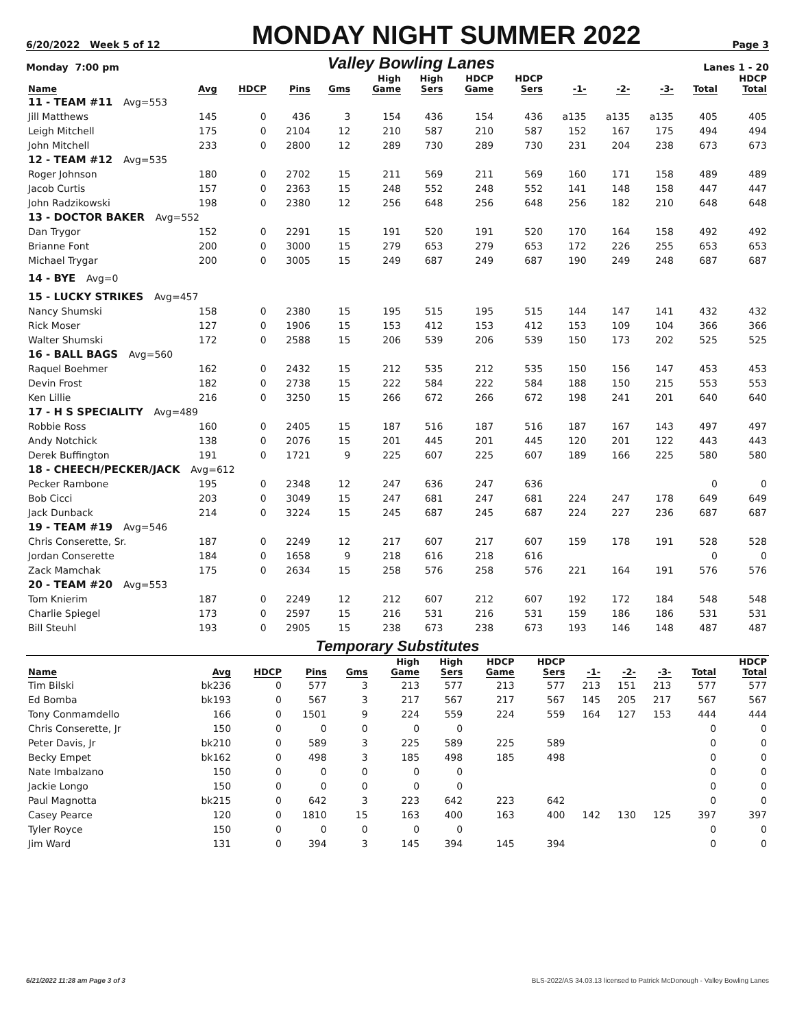6/20/2022 Week 5 of 12 MONDAY NIGHT SUMMER 2022 Page 3
Monday 7:00 pm Valley Bowling Lanes Lanes 1 - 20
| Name | Avg | HDCP | Pins | Gms | High Game | High Sers | HDCP Game | HDCP Sers | -1- | -2- | -3- | Total | HDCP Total |
| --- | --- | --- | --- | --- | --- | --- | --- | --- | --- | --- | --- | --- | --- |
| 11 - TEAM #11 Avg=553 | | | | | | | | | | | | | |
| Jill Matthews | 145 | 0 | 436 | 3 | 154 | 436 | 154 | 436 | a135 | a135 | a135 | 405 | 405 |
| Leigh Mitchell | 175 | 0 | 2104 | 12 | 210 | 587 | 210 | 587 | 152 | 167 | 175 | 494 | 494 |
| John Mitchell | 233 | 0 | 2800 | 12 | 289 | 730 | 289 | 730 | 231 | 204 | 238 | 673 | 673 |
| 12 - TEAM #12 Avg=535 | | | | | | | | | | | | | |
| Roger Johnson | 180 | 0 | 2702 | 15 | 211 | 569 | 211 | 569 | 160 | 171 | 158 | 489 | 489 |
| Jacob Curtis | 157 | 0 | 2363 | 15 | 248 | 552 | 248 | 552 | 141 | 148 | 158 | 447 | 447 |
| John Radzikowski | 198 | 0 | 2380 | 12 | 256 | 648 | 256 | 648 | 256 | 182 | 210 | 648 | 648 |
| 13 - DOCTOR BAKER Avg=552 | | | | | | | | | | | | | |
| Dan Trygor | 152 | 0 | 2291 | 15 | 191 | 520 | 191 | 520 | 170 | 164 | 158 | 492 | 492 |
| Brianne Font | 200 | 0 | 3000 | 15 | 279 | 653 | 279 | 653 | 172 | 226 | 255 | 653 | 653 |
| Michael Trygar | 200 | 0 | 3005 | 15 | 249 | 687 | 249 | 687 | 190 | 249 | 248 | 687 | 687 |
| 14 - BYE Avg=0 | | | | | | | | | | | | | |
| 15 - LUCKY STRIKES Avg=457 | | | | | | | | | | | | | |
| Nancy Shumski | 158 | 0 | 2380 | 15 | 195 | 515 | 195 | 515 | 144 | 147 | 141 | 432 | 432 |
| Rick Moser | 127 | 0 | 1906 | 15 | 153 | 412 | 153 | 412 | 153 | 109 | 104 | 366 | 366 |
| Walter Shumski | 172 | 0 | 2588 | 15 | 206 | 539 | 206 | 539 | 150 | 173 | 202 | 525 | 525 |
| 16 - BALL BAGS Avg=560 | | | | | | | | | | | | | |
| Raquel Boehmer | 162 | 0 | 2432 | 15 | 212 | 535 | 212 | 535 | 150 | 156 | 147 | 453 | 453 |
| Devin Frost | 182 | 0 | 2738 | 15 | 222 | 584 | 222 | 584 | 188 | 150 | 215 | 553 | 553 |
| Ken Lillie | 216 | 0 | 3250 | 15 | 266 | 672 | 266 | 672 | 198 | 241 | 201 | 640 | 640 |
| 17 - H S SPECIALITY Avg=489 | | | | | | | | | | | | | |
| Robbie Ross | 160 | 0 | 2405 | 15 | 187 | 516 | 187 | 516 | 187 | 167 | 143 | 497 | 497 |
| Andy Notchick | 138 | 0 | 2076 | 15 | 201 | 445 | 201 | 445 | 120 | 201 | 122 | 443 | 443 |
| Derek Buffington | 191 | 0 | 1721 | 9 | 225 | 607 | 225 | 607 | 189 | 166 | 225 | 580 | 580 |
| 18 - CHEECH/PECKER/JACK Avg=612 | | | | | | | | | | | | | |
| Pecker Rambone | 195 | 0 | 2348 | 12 | 247 | 636 | 247 | 636 | | | | 0 | 0 |
| Bob Cicci | 203 | 0 | 3049 | 15 | 247 | 681 | 247 | 681 | 224 | 247 | 178 | 649 | 649 |
| Jack Dunback | 214 | 0 | 3224 | 15 | 245 | 687 | 245 | 687 | 224 | 227 | 236 | 687 | 687 |
| 19 - TEAM #19 Avg=546 | | | | | | | | | | | | | |
| Chris Conserette, Sr. | 187 | 0 | 2249 | 12 | 217 | 607 | 217 | 607 | 159 | 178 | 191 | 528 | 528 |
| Jordan Conserette | 184 | 0 | 1658 | 9 | 218 | 616 | 218 | 616 | | | | 0 | 0 |
| Zack Mamchak | 175 | 0 | 2634 | 15 | 258 | 576 | 258 | 576 | 221 | 164 | 191 | 576 | 576 |
| 20 - TEAM #20 Avg=553 | | | | | | | | | | | | | |
| Tom Knierim | 187 | 0 | 2249 | 12 | 212 | 607 | 212 | 607 | 192 | 172 | 184 | 548 | 548 |
| Charlie Spiegel | 173 | 0 | 2597 | 15 | 216 | 531 | 216 | 531 | 159 | 186 | 186 | 531 | 531 |
| Bill Steuhl | 193 | 0 | 2905 | 15 | 238 | 673 | 238 | 673 | 193 | 146 | 148 | 487 | 487 |
Temporary Substitutes
| Name | Avg | HDCP | Pins | Gms | High Game | High Sers | HDCP Game | HDCP Sers | -1- | -2- | -3- | Total | HDCP Total |
| --- | --- | --- | --- | --- | --- | --- | --- | --- | --- | --- | --- | --- | --- |
| Tim Bilski | bk236 | 0 | 577 | 3 | 213 | 577 | 213 | 577 | 213 | 151 | 213 | 577 | 577 |
| Ed Bomba | bk193 | 0 | 567 | 3 | 217 | 567 | 217 | 567 | 145 | 205 | 217 | 567 | 567 |
| Tony Conmamdello | 166 | 0 | 1501 | 9 | 224 | 559 | 224 | 559 | 164 | 127 | 153 | 444 | 444 |
| Chris Conserette, Jr | 150 | 0 | 0 | 0 | 0 | 0 | | | | | | 0 | 0 |
| Peter Davis, Jr | bk210 | 0 | 589 | 3 | 225 | 589 | 225 | 589 | | | | 0 | 0 |
| Becky Empet | bk162 | 0 | 498 | 3 | 185 | 498 | 185 | 498 | | | | 0 | 0 |
| Nate Imbalzano | 150 | 0 | 0 | 0 | 0 | 0 | | | | | | 0 | 0 |
| Jackie Longo | 150 | 0 | 0 | 0 | 0 | 0 | | | | | | 0 | 0 |
| Paul Magnotta | bk215 | 0 | 642 | 3 | 223 | 642 | 223 | 642 | | | | 0 | 0 |
| Casey Pearce | 120 | 0 | 1810 | 15 | 163 | 400 | 163 | 400 | 142 | 130 | 125 | 397 | 397 |
| Tyler Royce | 150 | 0 | 0 | 0 | 0 | 0 | | | | | | 0 | 0 |
| Jim Ward | 131 | 0 | 394 | 3 | 145 | 394 | 145 | 394 | | | | 0 | 0 |
6/21/2022 11:28 am Page 3 of 3 BLS-2022/AS 34.03.13 licensed to Patrick McDonough - Valley Bowling Lanes